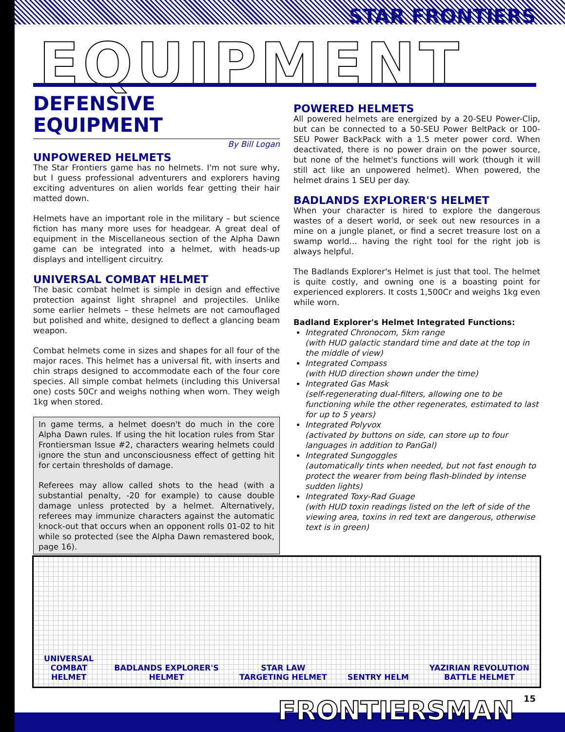STAR FRONTIERS
EQUIPMENT
DEFENSIVE
EQUIPMENT
By Bill Logan
UNPOWERED HELMETS
The Star Frontiers game has no helmets. I'm not sure why, but I guess professional adventurers and explorers having exciting adventures on alien worlds fear getting their hair matted down.
Helmets have an important role in the military – but science fiction has many more uses for headgear. A great deal of equipment in the Miscellaneous section of the Alpha Dawn game can be integrated into a helmet, with heads-up displays and intelligent circuitry.
UNIVERSAL COMBAT HELMET
The basic combat helmet is simple in design and effective protection against light shrapnel and projectiles. Unlike some earlier helmets – these helmets are not camouflaged but polished and white, designed to deflect a glancing beam weapon.
Combat helmets come in sizes and shapes for all four of the major races. This helmet has a universal fit, with inserts and chin straps designed to accommodate each of the four core species. All simple combat helmets (including this Universal one) costs 50Cr and weighs nothing when worn. They weigh 1kg when stored.
In game terms, a helmet doesn't do much in the core Alpha Dawn rules. If using the hit location rules from Star Frontiersman Issue #2, characters wearing helmets could ignore the stun and unconsciousness effect of getting hit for certain thresholds of damage.
Referees may allow called shots to the head (with a substantial penalty, -20 for example) to cause double damage unless protected by a helmet. Alternatively, referees may immunize characters against the automatic knock-out that occurs when an opponent rolls 01-02 to hit while so protected (see the Alpha Dawn remastered book, page 16).
POWERED HELMETS
All powered helmets are energized by a 20-SEU Power-Clip, but can be connected to a 50-SEU Power BeltPack or 100-SEU Power BackPack with a 1.5 meter power cord. When deactivated, there is no power drain on the power source, but none of the helmet's functions will work (though it will still act like an unpowered helmet). When powered, the helmet drains 1 SEU per day.
BADLANDS EXPLORER'S HELMET
When your character is hired to explore the dangerous wastes of a desert world, or seek out new resources in a mine on a jungle planet, or find a secret treasure lost on a swamp world... having the right tool for the right job is always helpful.
The Badlands Explorer's Helmet is just that tool. The helmet is quite costly, and owning one is a boasting point for experienced explorers. It costs 1,500Cr and weighs 1kg even while worn.
Badland Explorer's Helmet Integrated Functions:
Integrated Chronocom, 5km range
(with HUD galactic standard time and date at the top in the middle of view)
Integrated Compass
(with HUD direction shown under the time)
Integrated Gas Mask
(self-regenerating dual-filters, allowing one to be functioning while the other regenerates, estimated to last for up to 5 years)
Integrated Polyvox
(activated by buttons on side, can store up to four languages in addition to PanGal)
Integrated Sungoggles
(automatically tints when needed, but not fast enough to protect the wearer from being flash-blinded by intense sudden lights)
Integrated Toxy-Rad Guage
(with HUD toxin readings listed on the left of side of the viewing area, toxins in red text are dangerous, otherwise text is in green)
UNIVERSAL
COMBAT
HELMET
BADLANDS EXPLORER'S
HELMET
STAR LAW
TARGETING HELMET
SENTRY HELM
YAZIRIAN REVOLUTION
BATTLE HELMET
15 FRONTIERSMAN